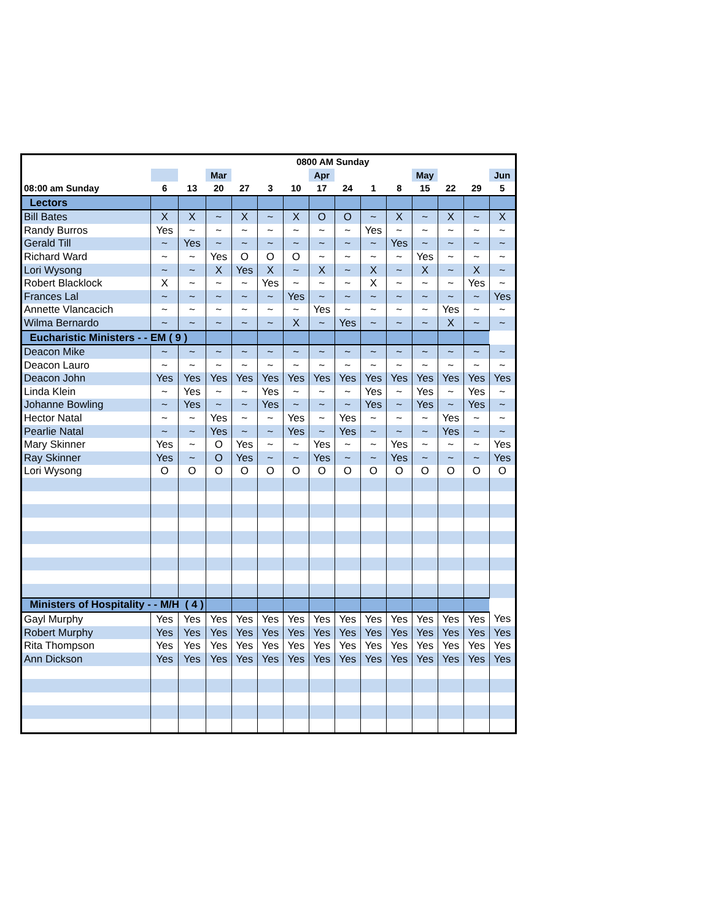| | 0800 AM Sunday | | | | | | | | | | | | | |
| | | | Mar | | | | Apr | | | | May | | | Jun |
| 08:00 am Sunday | 6 | 13 | 20 | 27 | 3 | 10 | 17 | 24 | 1 | 8 | 15 | 22 | 29 | 5 |
| Lectors | | | | | | | | | | | | | | |
| Bill Bates | X | X | ~ | X | ~ | X | O | O | ~ | X | ~ | X | ~ | X |
| Randy Burros | Yes | ~ | ~ | ~ | ~ | ~ | ~ | ~ | Yes | ~ | ~ | ~ | ~ | ~ |
| Gerald Till | ~ | Yes | ~ | ~ | ~ | ~ | ~ | ~ | ~ | Yes | ~ | ~ | ~ | ~ |
| Richard Ward | ~ | ~ | Yes | O | O | O | ~ | ~ | ~ | ~ | Yes | ~ | ~ | ~ |
| Lori Wysong | ~ | ~ | X | Yes | X | ~ | X | ~ | X | ~ | X | ~ | X | ~ |
| Robert Blacklock | X | ~ | ~ | ~ | Yes | ~ | ~ | ~ | X | ~ | ~ | ~ | Yes | ~ |
| Frances Lal | ~ | ~ | ~ | ~ | ~ | Yes | ~ | ~ | ~ | ~ | ~ | ~ | ~ | Yes |
| Annette Vlancacich | ~ | ~ | ~ | ~ | ~ | ~ | Yes | ~ | ~ | ~ | ~ | Yes | ~ | ~ |
| Wilma Bernardo | ~ | ~ | ~ | ~ | ~ | X | ~ | Yes | ~ | ~ | ~ | X | ~ | ~ |
| Eucharistic Ministers - - EM ( 9 ) | | | | | | | | | | | | | | |
| Deacon Mike | ~ | ~ | ~ | ~ | ~ | ~ | ~ | ~ | ~ | ~ | ~ | ~ | ~ | ~ |
| Deacon Lauro | ~ | ~ | ~ | ~ | ~ | ~ | ~ | ~ | ~ | ~ | ~ | ~ | ~ | ~ |
| Deacon John | Yes | Yes | Yes | Yes | Yes | Yes | Yes | Yes | Yes | Yes | Yes | Yes | Yes | Yes |
| Linda Klein | ~ | Yes | ~ | ~ | Yes | ~ | ~ | ~ | Yes | ~ | Yes | ~ | Yes | ~ |
| Johanne Bowling | ~ | Yes | ~ | ~ | Yes | ~ | ~ | ~ | Yes | ~ | Yes | ~ | Yes | ~ |
| Hector Natal | ~ | ~ | Yes | ~ | ~ | Yes | ~ | Yes | ~ | ~ | ~ | Yes | ~ | ~ |
| Pearlie Natal | ~ | ~ | Yes | ~ | ~ | Yes | ~ | Yes | ~ | ~ | ~ | Yes | ~ | ~ |
| Mary Skinner | Yes | ~ | O | Yes | ~ | ~ | Yes | ~ | ~ | Yes | ~ | ~ | ~ | Yes |
| Ray Skinner | Yes | ~ | O | Yes | ~ | ~ | Yes | ~ | ~ | Yes | ~ | ~ | ~ | Yes |
| Lori Wysong | O | O | O | O | O | O | O | O | O | O | O | O | O | O |
| Ministers of Hospitality - - M/H ( 4 ) | | | | | | | | | | | | | | |
| Gayl Murphy | Yes | Yes | Yes | Yes | Yes | Yes | Yes | Yes | Yes | Yes | Yes | Yes | Yes | Yes |
| Robert Murphy | Yes | Yes | Yes | Yes | Yes | Yes | Yes | Yes | Yes | Yes | Yes | Yes | Yes | Yes |
| Rita Thompson | Yes | Yes | Yes | Yes | Yes | Yes | Yes | Yes | Yes | Yes | Yes | Yes | Yes | Yes |
| Ann Dickson | Yes | Yes | Yes | Yes | Yes | Yes | Yes | Yes | Yes | Yes | Yes | Yes | Yes | Yes |